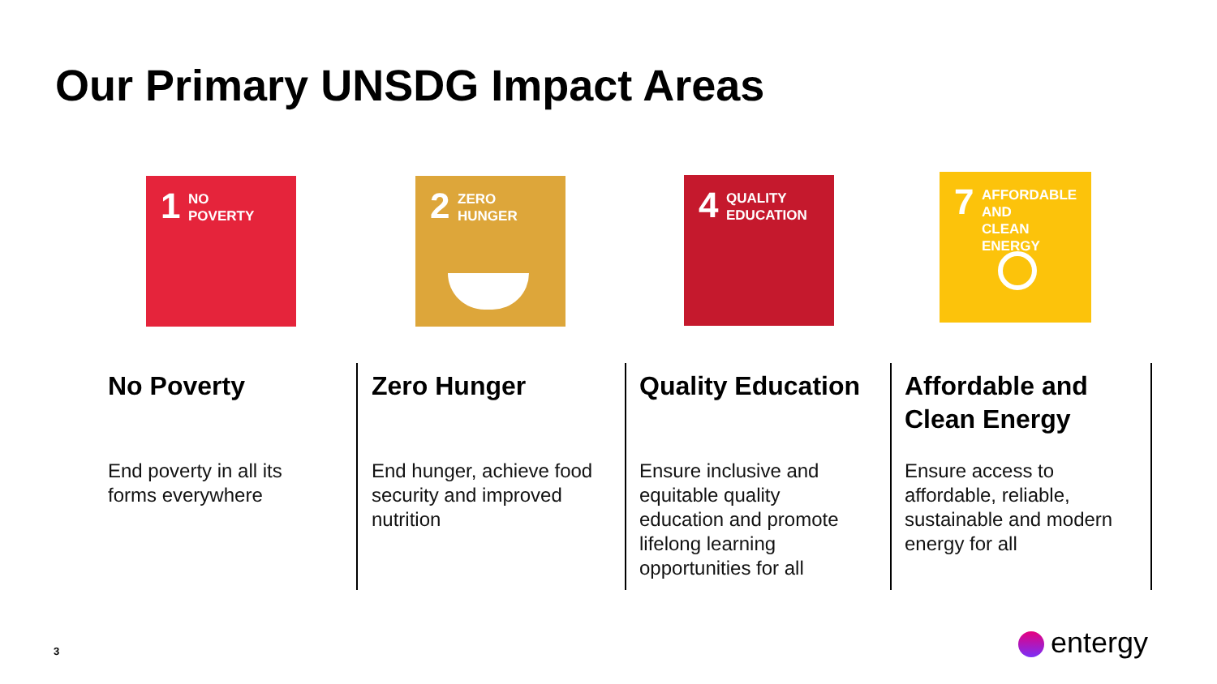Our Primary UNSDG Impact Areas
1
NO
POVERTY
2
ZERO
HUNGER
4
QUALITY
EDUCATION
7
AFFORDABLE AND
CLEAN ENERGY
No Poverty
End poverty in all its
forms everywhere
Zero Hunger
End hunger, achieve food security and improved nutrition
Quality Education
Ensure inclusive and
equitable quality
education and promote lifelong learning
opportunities for all
Affordable and Clean Energy
Ensure access to affordable, reliable, sustainable and modern energy for all
3 entergy